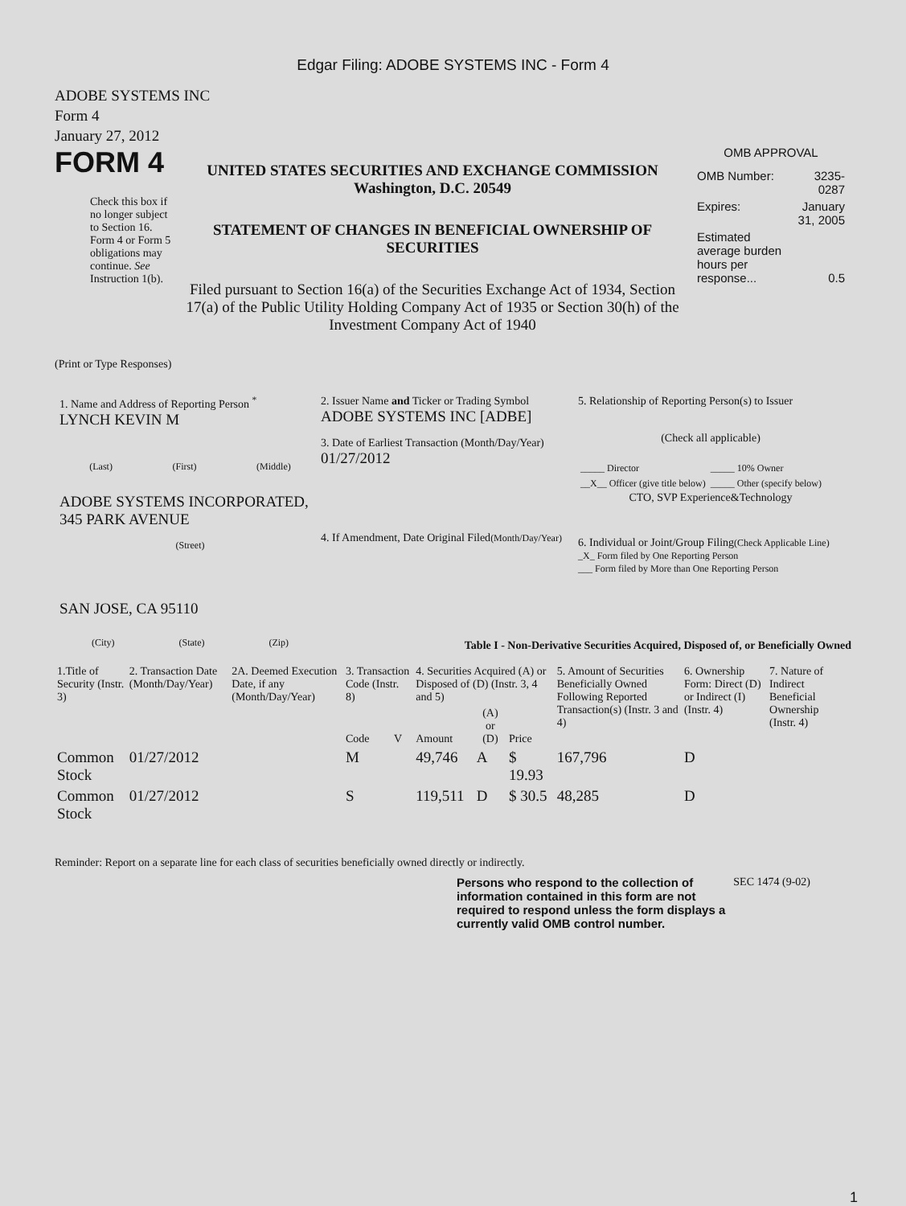Edgar Filing: ADOBE SYSTEMS INC - Form 4
ADOBE SYSTEMS INC
Form 4
January 27, 2012
FORM 4
Check this box if no longer subject to Section 16. Form 4 or Form 5 obligations may continue. See Instruction 1(b).
UNITED STATES SECURITIES AND EXCHANGE COMMISSION
Washington, D.C. 20549
STATEMENT OF CHANGES IN BENEFICIAL OWNERSHIP OF SECURITIES
Filed pursuant to Section 16(a) of the Securities Exchange Act of 1934, Section 17(a) of the Public Utility Holding Company Act of 1935 or Section 30(h) of the Investment Company Act of 1940
OMB APPROVAL
| OMB Number: | 3235-0287 |
| Expires: | January 31, 2005 |
| Estimated average burden hours per response... | 0.5 |
(Print or Type Responses)
1. Name and Address of Reporting Person <sup>*</sup>
LYNCH KEVIN M
(Last) (First) (Middle)
ADOBE SYSTEMS INCORPORATED, 345 PARK AVENUE
(Street)
SAN JOSE, CA 95110
(City) (State) (Zip)
2. Issuer Name and Ticker or Trading Symbol
ADOBE SYSTEMS INC [ADBE]
3. Date of Earliest Transaction (Month/Day/Year)
01/27/2012
4. If Amendment, Date Original Filed(Month/Day/Year)
5. Relationship of Reporting Person(s) to Issuer
(Check all applicable)
| _____ Director | _____ 10% Owner |
| __X__ Officer (give title below) | _____ Other (specify below) |
CTO, SVP Experience&Technology
6. Individual or Joint/Group Filing(Check Applicable Line)
_X_ Form filed by One Reporting Person
___ Form filed by More than One Reporting Person
Table I - Non-Derivative Securities Acquired, Disposed of, or Beneficially Owned
| 1.Title of Security (Instr. 3) | 2. Transaction Date (Month/Day/Year) | 2A. Deemed Execution Date, if any (Month/Day/Year) | 3. Transaction Code (Instr. 8) | | 4. Securities Acquired (A) or Disposed of (D) (Instr. 3, 4 and 5) | | | 5. Amount of Securities Beneficially Owned Following Reported Transaction(s) (Instr. 3 and 4) | 6. Ownership Form: Direct (D) or Indirect (I) (Instr. 4) | 7. Nature of Indirect Beneficial Ownership (Instr. 4) |
| --- | --- | --- | --- | --- | --- | --- | --- | --- | --- | --- |
| | | | Code | V | Amount | (A) or (D) | Price | | | |
| Common Stock | 01/27/2012 | | M | | 49,746 | A | $ 19.93 | 167,796 | D | |
| Common Stock | 01/27/2012 | | S | | 119,511 | D | $ 30.5 | 48,285 | D | |
Reminder: Report on a separate line for each class of securities beneficially owned directly or indirectly.
Persons who respond to the collection of information contained in this form are not required to respond unless the form displays a currently valid OMB control number.
SEC 1474 (9-02)
1